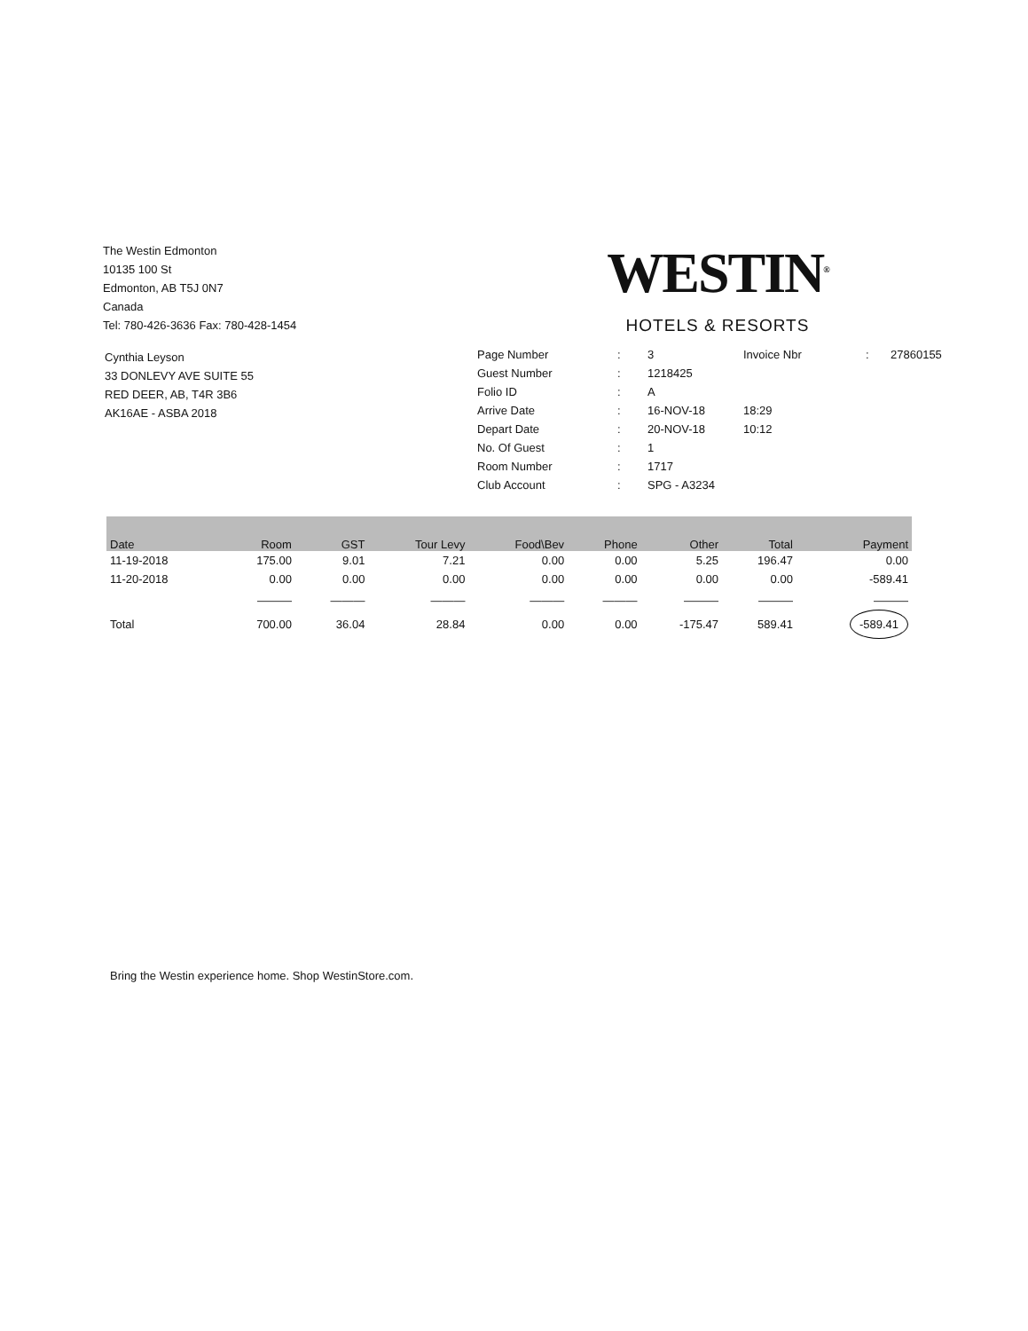The Westin Edmonton
10135 100 St
Edmonton, AB T5J 0N7
Canada
Tel: 780-426-3636 Fax: 780-428-1454
WESTIN<sup>®</sup>
HOTELS & RESORTS
Cynthia Leyson
33 DONLEVY AVE SUITE 55
RED DEER, AB, T4R 3B6
AK16AE - ASBA 2018
| Page Number | : | 3 | Invoice Nbr | : | 27860155 |
| Guest Number | : | 1218425 | | | |
| Folio ID | : | A | | | |
| Arrive Date | : | 16-NOV-18 | 18:29 | | |
| Depart Date | : | 20-NOV-18 | 10:12 | | |
| No. Of Guest | : | 1 | | | |
| Room Number | : | 1717 | | | |
| Club Account | : | SPG - A3234 | | | |
| Date | Room | GST | Tour Levy | Food\Bev | Phone | Other | Total | Payment |
| --- | --- | --- | --- | --- | --- | --- | --- | --- |
| 11-19-2018 | 175.00 | 9.01 | 7.21 | 0.00 | 0.00 | 5.25 | 196.47 | 0.00 |
| 11-20-2018 | 0.00 | 0.00 | 0.00 | 0.00 | 0.00 | 0.00 | 0.00 | -589.41 |
| | ——— | ——— | ——— | ——— | ——— | ——— | ——— | ——— |
| Total | 700.00 | 36.04 | 28.84 | 0.00 | 0.00 | -175.47 | 589.41 | -589.41 |
Bring the Westin experience home. Shop WestinStore.com.